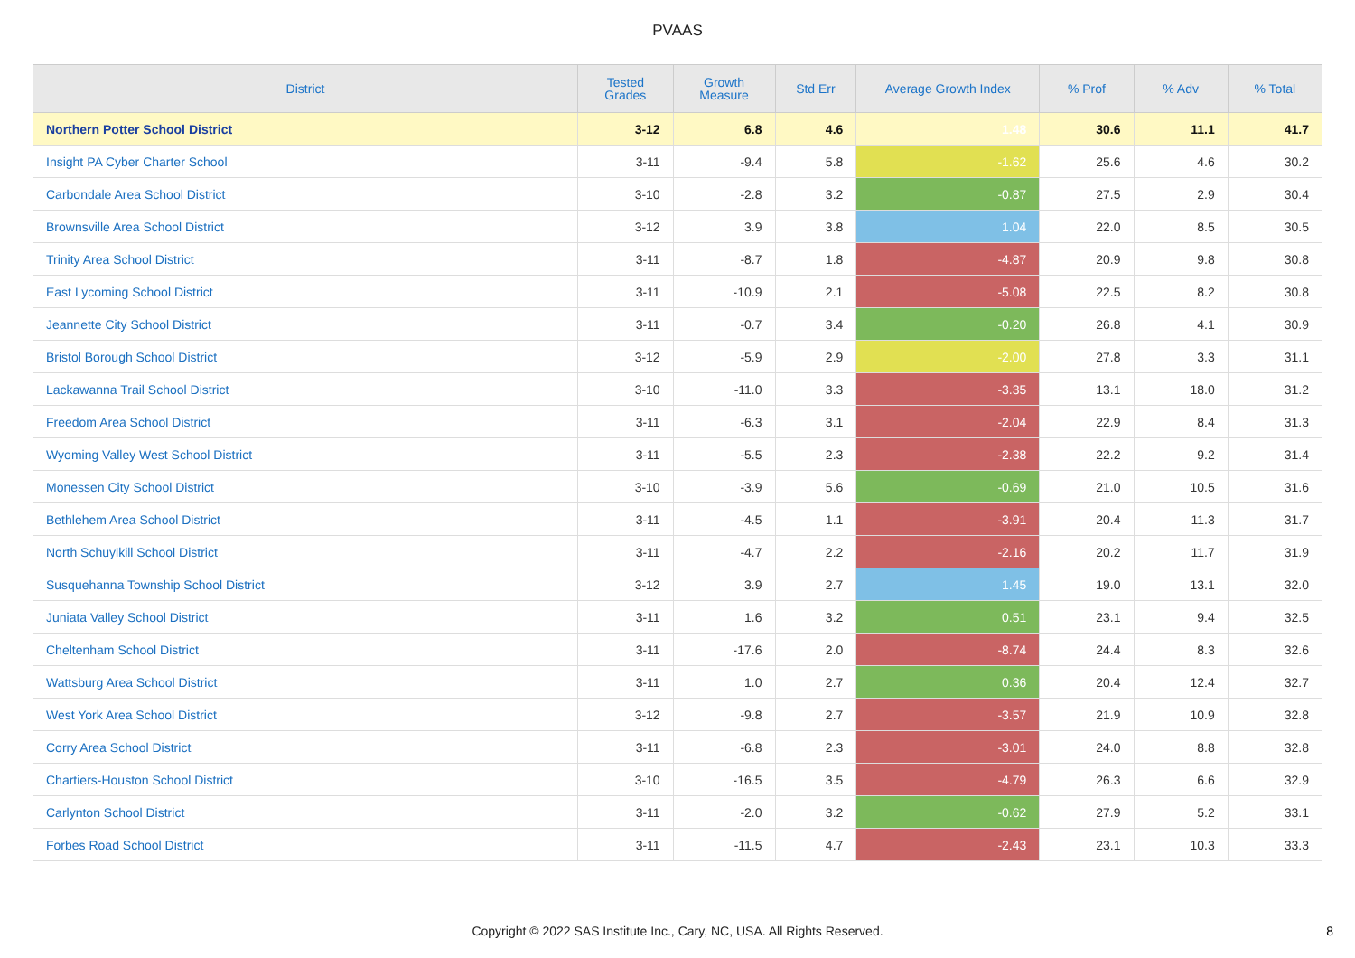PVAAS
| District | Tested Grades | Growth Measure | Std Err | Average Growth Index | % Prof | % Adv | % Total |
| --- | --- | --- | --- | --- | --- | --- | --- |
| Northern Potter School District | 3-12 | 6.8 | 4.6 | 1.48 | 30.6 | 11.1 | 41.7 |
| Insight PA Cyber Charter School | 3-11 | -9.4 | 5.8 | -1.62 | 25.6 | 4.6 | 30.2 |
| Carbondale Area School District | 3-10 | -2.8 | 3.2 | -0.87 | 27.5 | 2.9 | 30.4 |
| Brownsville Area School District | 3-12 | 3.9 | 3.8 | 1.04 | 22.0 | 8.5 | 30.5 |
| Trinity Area School District | 3-11 | -8.7 | 1.8 | -4.87 | 20.9 | 9.8 | 30.8 |
| East Lycoming School District | 3-11 | -10.9 | 2.1 | -5.08 | 22.5 | 8.2 | 30.8 |
| Jeannette City School District | 3-11 | -0.7 | 3.4 | -0.20 | 26.8 | 4.1 | 30.9 |
| Bristol Borough School District | 3-12 | -5.9 | 2.9 | -2.00 | 27.8 | 3.3 | 31.1 |
| Lackawanna Trail School District | 3-10 | -11.0 | 3.3 | -3.35 | 13.1 | 18.0 | 31.2 |
| Freedom Area School District | 3-11 | -6.3 | 3.1 | -2.04 | 22.9 | 8.4 | 31.3 |
| Wyoming Valley West School District | 3-11 | -5.5 | 2.3 | -2.38 | 22.2 | 9.2 | 31.4 |
| Monessen City School District | 3-10 | -3.9 | 5.6 | -0.69 | 21.0 | 10.5 | 31.6 |
| Bethlehem Area School District | 3-11 | -4.5 | 1.1 | -3.91 | 20.4 | 11.3 | 31.7 |
| North Schuylkill School District | 3-11 | -4.7 | 2.2 | -2.16 | 20.2 | 11.7 | 31.9 |
| Susquehanna Township School District | 3-12 | 3.9 | 2.7 | 1.45 | 19.0 | 13.1 | 32.0 |
| Juniata Valley School District | 3-11 | 1.6 | 3.2 | 0.51 | 23.1 | 9.4 | 32.5 |
| Cheltenham School District | 3-11 | -17.6 | 2.0 | -8.74 | 24.4 | 8.3 | 32.6 |
| Wattsburg Area School District | 3-11 | 1.0 | 2.7 | 0.36 | 20.4 | 12.4 | 32.7 |
| West York Area School District | 3-12 | -9.8 | 2.7 | -3.57 | 21.9 | 10.9 | 32.8 |
| Corry Area School District | 3-11 | -6.8 | 2.3 | -3.01 | 24.0 | 8.8 | 32.8 |
| Chartiers-Houston School District | 3-10 | -16.5 | 3.5 | -4.79 | 26.3 | 6.6 | 32.9 |
| Carlynton School District | 3-11 | -2.0 | 3.2 | -0.62 | 27.9 | 5.2 | 33.1 |
| Forbes Road School District | 3-11 | -11.5 | 4.7 | -2.43 | 23.1 | 10.3 | 33.3 |
Copyright © 2022 SAS Institute Inc., Cary, NC, USA. All Rights Reserved.
8